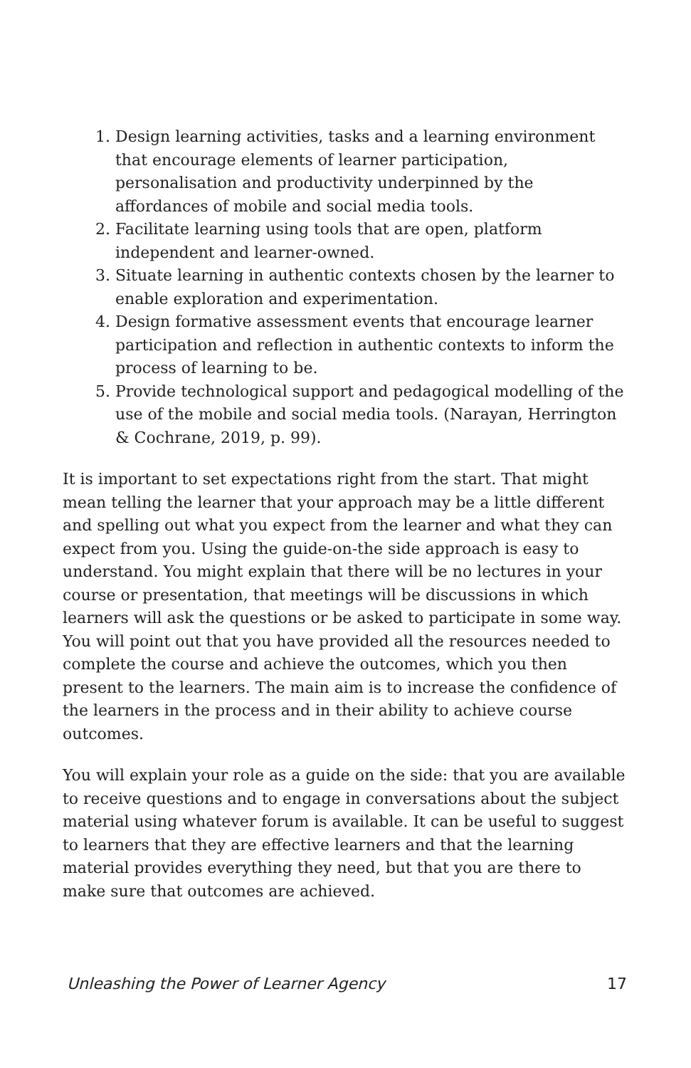1. Design learning activities, tasks and a learning environment that encourage elements of learner participation, personalisation and productivity underpinned by the affordances of mobile and social media tools.
2. Facilitate learning using tools that are open, platform independent and learner-owned.
3. Situate learning in authentic contexts chosen by the learner to enable exploration and experimentation.
4. Design formative assessment events that encourage learner participation and reflection in authentic contexts to inform the process of learning to be.
5. Provide technological support and pedagogical modelling of the use of the mobile and social media tools. (Narayan, Herrington & Cochrane, 2019, p. 99).
It is important to set expectations right from the start. That might mean telling the learner that your approach may be a little different and spelling out what you expect from the learner and what they can expect from you. Using the guide-on-the side approach is easy to understand. You might explain that there will be no lectures in your course or presentation, that meetings will be discussions in which learners will ask the questions or be asked to participate in some way. You will point out that you have provided all the resources needed to complete the course and achieve the outcomes, which you then present to the learners. The main aim is to increase the confidence of the learners in the process and in their ability to achieve course outcomes.
You will explain your role as a guide on the side: that you are available to receive questions and to engage in conversations about the subject material using whatever forum is available. It can be useful to suggest to learners that they are effective learners and that the learning material provides everything they need, but that you are there to make sure that outcomes are achieved.
Unleashing the Power of Learner Agency 17